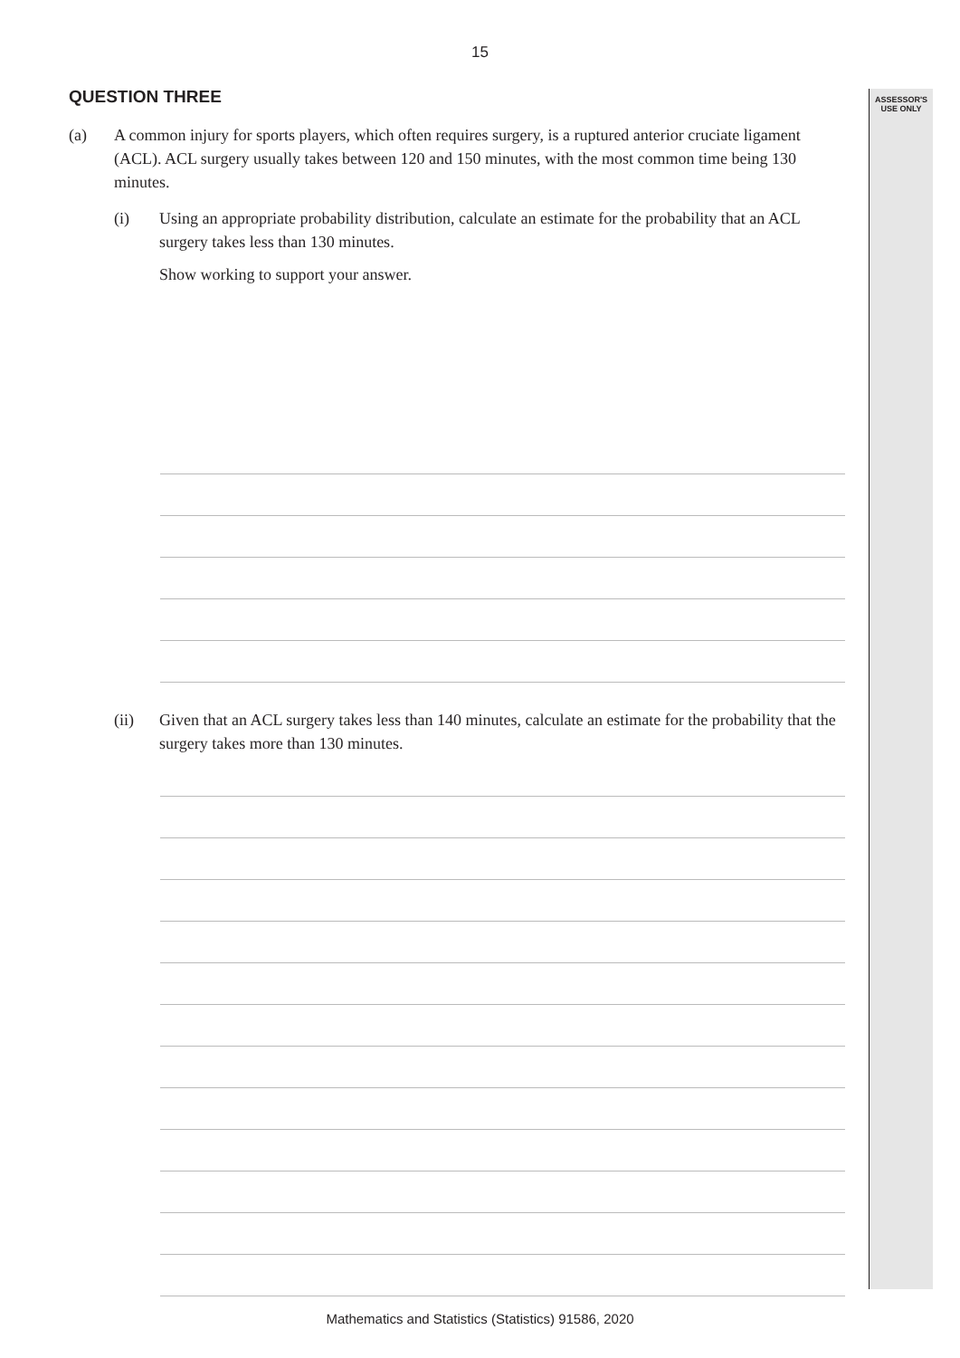ASSESSOR'S
USE ONLY
15
QUESTION THREE
(a) A common injury for sports players, which often requires surgery, is a ruptured anterior cruciate ligament (ACL). ACL surgery usually takes between 120 and 150 minutes, with the most common time being 130 minutes.
(i) Using an appropriate probability distribution, calculate an estimate for the probability that an ACL surgery takes less than 130 minutes.
Show working to support your answer.
(ii) Given that an ACL surgery takes less than 140 minutes, calculate an estimate for the probability that the surgery takes more than 130 minutes.
Mathematics and Statistics (Statistics) 91586, 2020